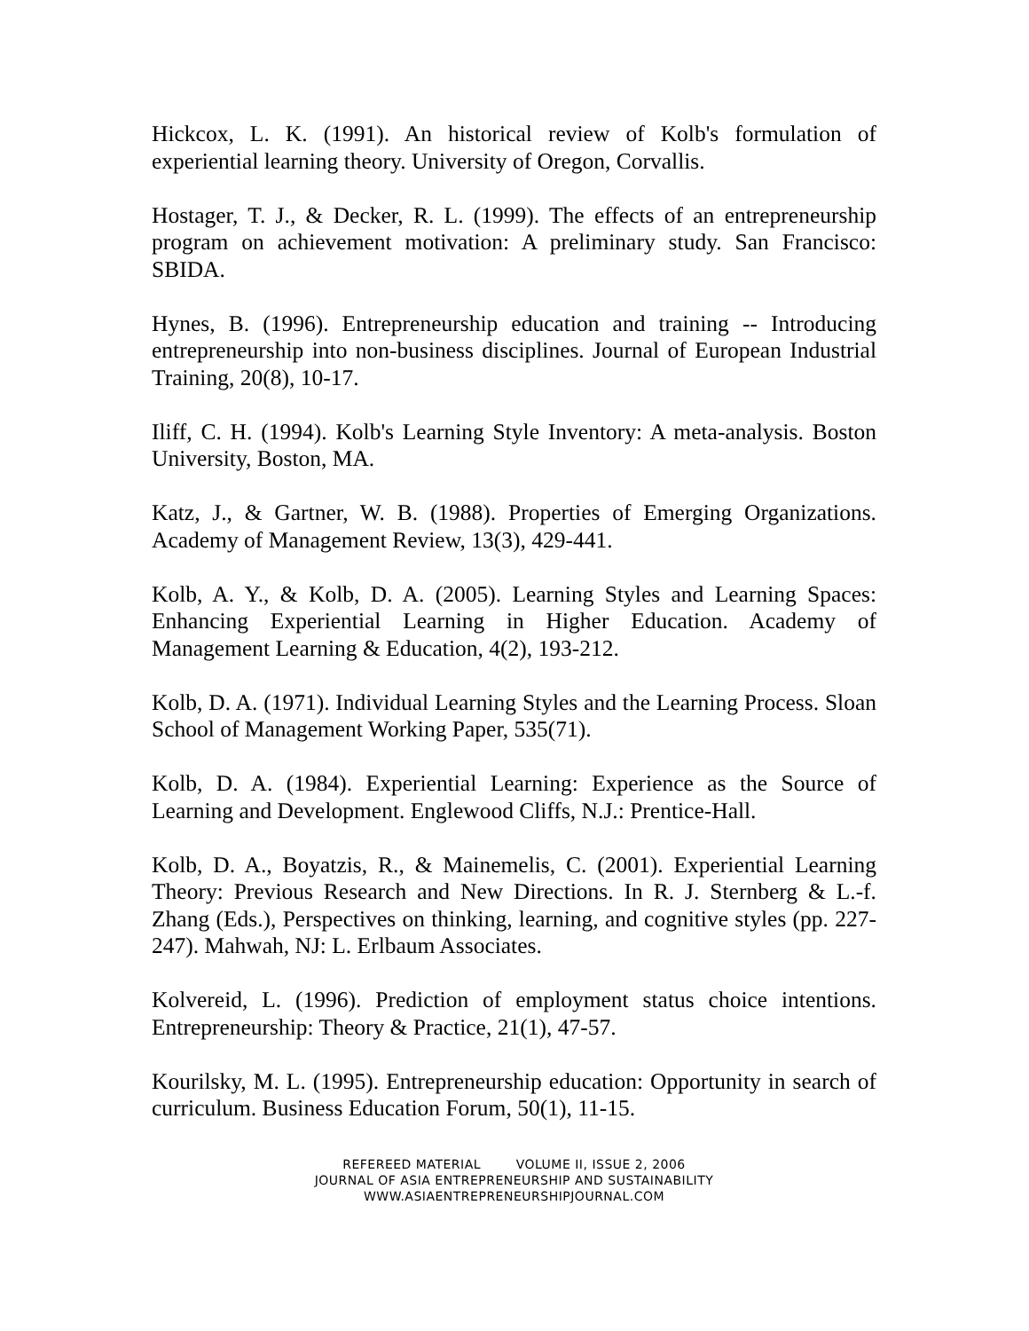Hickcox, L. K. (1991). An historical review of Kolb's formulation of experiential learning theory. University of Oregon, Corvallis.
Hostager, T. J., & Decker, R. L. (1999). The effects of an entrepreneurship program on achievement motivation: A preliminary study. San Francisco: SBIDA.
Hynes, B. (1996). Entrepreneurship education and training -- Introducing entrepreneurship into non-business disciplines. Journal of European Industrial Training, 20(8), 10-17.
Iliff, C. H. (1994). Kolb's Learning Style Inventory: A meta-analysis. Boston University, Boston, MA.
Katz, J., & Gartner, W. B. (1988). Properties of Emerging Organizations. Academy of Management Review, 13(3), 429-441.
Kolb, A. Y., & Kolb, D. A. (2005). Learning Styles and Learning Spaces: Enhancing Experiential Learning in Higher Education. Academy of Management Learning & Education, 4(2), 193-212.
Kolb, D. A. (1971). Individual Learning Styles and the Learning Process. Sloan School of Management Working Paper, 535(71).
Kolb, D. A. (1984). Experiential Learning: Experience as the Source of Learning and Development. Englewood Cliffs, N.J.: Prentice-Hall.
Kolb, D. A., Boyatzis, R., & Mainemelis, C. (2001). Experiential Learning Theory: Previous Research and New Directions. In R. J. Sternberg & L.-f. Zhang (Eds.), Perspectives on thinking, learning, and cognitive styles (pp. 227-247). Mahwah, NJ: L. Erlbaum Associates.
Kolvereid, L. (1996). Prediction of employment status choice intentions. Entrepreneurship: Theory & Practice, 21(1), 47-57.
Kourilsky, M. L. (1995). Entrepreneurship education: Opportunity in search of curriculum. Business Education Forum, 50(1), 11-15.
REFEREED MATERIAL VOLUME II, ISSUE 2, 2006
JOURNAL OF ASIA ENTREPRENEURSHIP AND SUSTAINABILITY
WWW.ASIAENTREPRENEURSHIPJOURNAL.COM